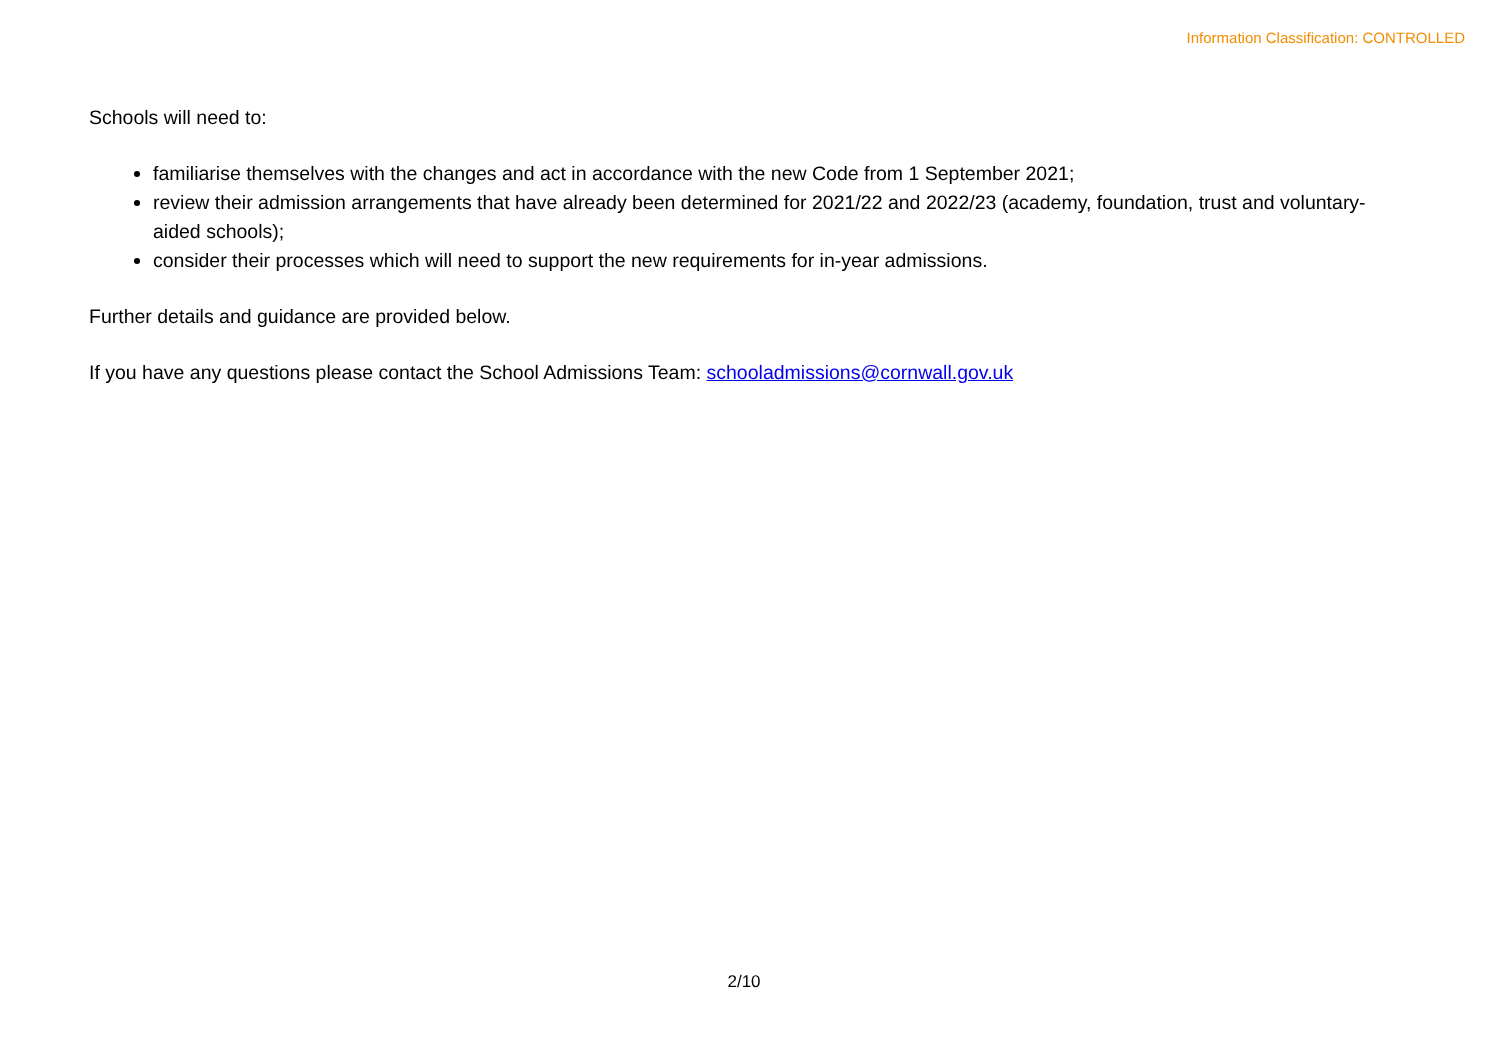Information Classification: CONTROLLED
Schools will need to:
familiarise themselves with the changes and act in accordance with the new Code from 1 September 2021;
review their admission arrangements that have already been determined for 2021/22 and 2022/23 (academy, foundation, trust and voluntary-aided schools);
consider their processes which will need to support the new requirements for in-year admissions.
Further details and guidance are provided below.
If you have any questions please contact the School Admissions Team: schooladmissions@cornwall.gov.uk
2/10